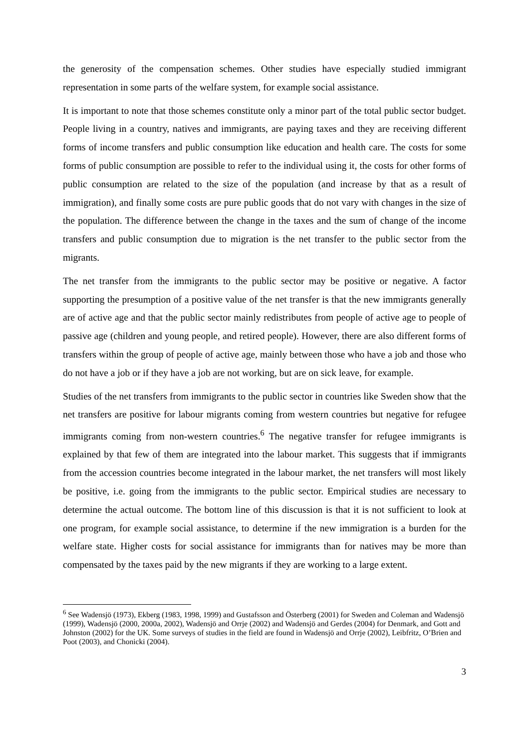the generosity of the compensation schemes. Other studies have especially studied immigrant representation in some parts of the welfare system, for example social assistance.
It is important to note that those schemes constitute only a minor part of the total public sector budget. People living in a country, natives and immigrants, are paying taxes and they are receiving different forms of income transfers and public consumption like education and health care. The costs for some forms of public consumption are possible to refer to the individual using it, the costs for other forms of public consumption are related to the size of the population (and increase by that as a result of immigration), and finally some costs are pure public goods that do not vary with changes in the size of the population. The difference between the change in the taxes and the sum of change of the income transfers and public consumption due to migration is the net transfer to the public sector from the migrants.
The net transfer from the immigrants to the public sector may be positive or negative. A factor supporting the presumption of a positive value of the net transfer is that the new immigrants generally are of active age and that the public sector mainly redistributes from people of active age to people of passive age (children and young people, and retired people). However, there are also different forms of transfers within the group of people of active age, mainly between those who have a job and those who do not have a job or if they have a job are not working, but are on sick leave, for example.
Studies of the net transfers from immigrants to the public sector in countries like Sweden show that the net transfers are positive for labour migrants coming from western countries but negative for refugee immigrants coming from non-western countries.<sup>6</sup> The negative transfer for refugee immigrants is explained by that few of them are integrated into the labour market. This suggests that if immigrants from the accession countries become integrated in the labour market, the net transfers will most likely be positive, i.e. going from the immigrants to the public sector. Empirical studies are necessary to determine the actual outcome. The bottom line of this discussion is that it is not sufficient to look at one program, for example social assistance, to determine if the new immigration is a burden for the welfare state. Higher costs for social assistance for immigrants than for natives may be more than compensated by the taxes paid by the new migrants if they are working to a large extent.
<sup>6</sup> See Wadensjö (1973), Ekberg (1983, 1998, 1999) and Gustafsson and Österberg (2001) for Sweden and Coleman and Wadensjö (1999), Wadensjö (2000, 2000a, 2002), Wadensjö and Orrje (2002) and Wadensjö and Gerdes (2004) for Denmark, and Gott and Johnston (2002) for the UK. Some surveys of studies in the field are found in Wadensjö and Orrje (2002), Leibfritz, O’Brien and Poot (2003), and Chonicki (2004).
3